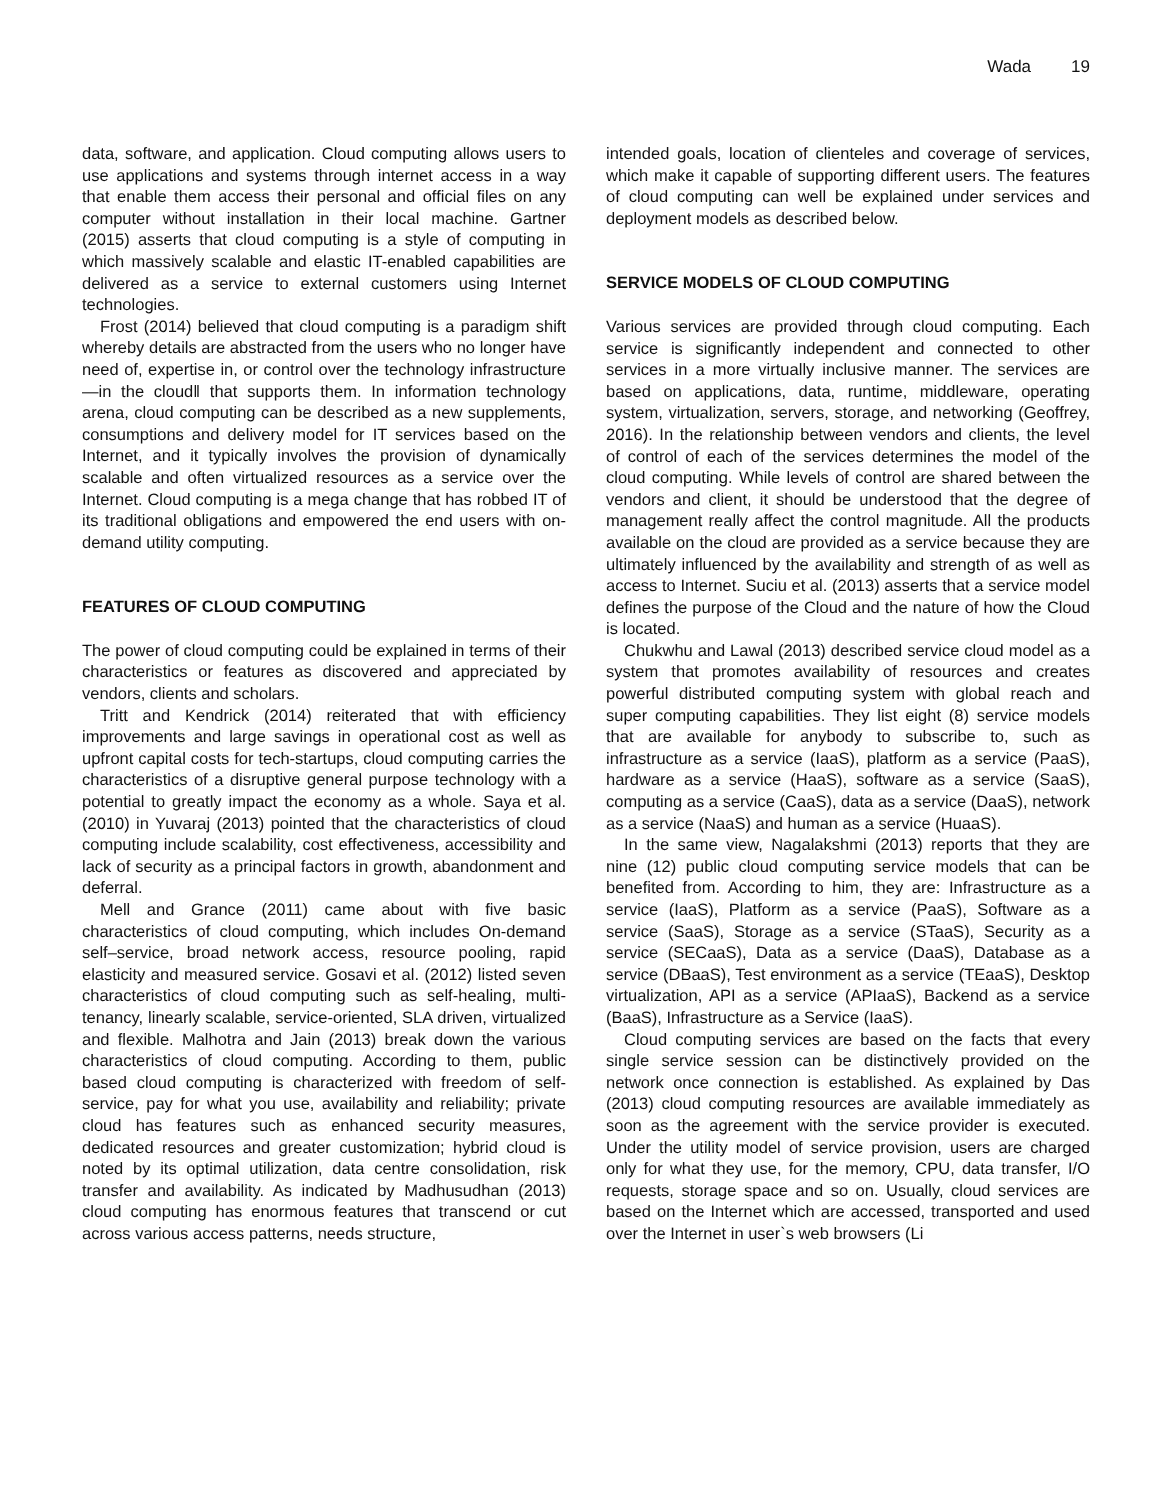Wada 19
data, software, and application. Cloud computing allows users to use applications and systems through internet access in a way that enable them access their personal and official files on any computer without installation in their local machine. Gartner (2015) asserts that cloud computing is a style of computing in which massively scalable and elastic IT-enabled capabilities are delivered as a service to external customers using Internet technologies.
Frost (2014) believed that cloud computing is a paradigm shift whereby details are abstracted from the users who no longer have need of, expertise in, or control over the technology infrastructure ―in the cloud‖ that supports them. In information technology arena, cloud computing can be described as a new supplements, consumptions and delivery model for IT services based on the Internet, and it typically involves the provision of dynamically scalable and often virtualized resources as a service over the Internet. Cloud computing is a mega change that has robbed IT of its traditional obligations and empowered the end users with on-demand utility computing.
FEATURES OF CLOUD COMPUTING
The power of cloud computing could be explained in terms of their characteristics or features as discovered and appreciated by vendors, clients and scholars.
Tritt and Kendrick (2014) reiterated that with efficiency improvements and large savings in operational cost as well as upfront capital costs for tech-startups, cloud computing carries the characteristics of a disruptive general purpose technology with a potential to greatly impact the economy as a whole. Saya et al. (2010) in Yuvaraj (2013) pointed that the characteristics of cloud computing include scalability, cost effectiveness, accessibility and lack of security as a principal factors in growth, abandonment and deferral.
Mell and Grance (2011) came about with five basic characteristics of cloud computing, which includes On-demand self–service, broad network access, resource pooling, rapid elasticity and measured service. Gosavi et al. (2012) listed seven characteristics of cloud computing such as self-healing, multi-tenancy, linearly scalable, service-oriented, SLA driven, virtualized and flexible. Malhotra and Jain (2013) break down the various characteristics of cloud computing. According to them, public based cloud computing is characterized with freedom of self-service, pay for what you use, availability and reliability; private cloud has features such as enhanced security measures, dedicated resources and greater customization; hybrid cloud is noted by its optimal utilization, data centre consolidation, risk transfer and availability. As indicated by Madhusudhan (2013) cloud computing has enormous features that transcend or cut across various access patterns, needs structure,
intended goals, location of clienteles and coverage of services, which make it capable of supporting different users. The features of cloud computing can well be explained under services and deployment models as described below.
SERVICE MODELS OF CLOUD COMPUTING
Various services are provided through cloud computing. Each service is significantly independent and connected to other services in a more virtually inclusive manner. The services are based on applications, data, runtime, middleware, operating system, virtualization, servers, storage, and networking (Geoffrey, 2016). In the relationship between vendors and clients, the level of control of each of the services determines the model of the cloud computing. While levels of control are shared between the vendors and client, it should be understood that the degree of management really affect the control magnitude. All the products available on the cloud are provided as a service because they are ultimately influenced by the availability and strength of as well as access to Internet. Suciu et al. (2013) asserts that a service model defines the purpose of the Cloud and the nature of how the Cloud is located.
Chukwhu and Lawal (2013) described service cloud model as a system that promotes availability of resources and creates powerful distributed computing system with global reach and super computing capabilities. They list eight (8) service models that are available for anybody to subscribe to, such as infrastructure as a service (IaaS), platform as a service (PaaS), hardware as a service (HaaS), software as a service (SaaS), computing as a service (CaaS), data as a service (DaaS), network as a service (NaaS) and human as a service (HuaaS).
In the same view, Nagalakshmi (2013) reports that they are nine (12) public cloud computing service models that can be benefited from. According to him, they are: Infrastructure as a service (IaaS), Platform as a service (PaaS), Software as a service (SaaS), Storage as a service (STaaS), Security as a service (SECaaS), Data as a service (DaaS), Database as a service (DBaaS), Test environment as a service (TEaaS), Desktop virtualization, API as a service (APIaaS), Backend as a service (BaaS), Infrastructure as a Service (IaaS).
Cloud computing services are based on the facts that every single service session can be distinctively provided on the network once connection is established. As explained by Das (2013) cloud computing resources are available immediately as soon as the agreement with the service provider is executed. Under the utility model of service provision, users are charged only for what they use, for the memory, CPU, data transfer, I/O requests, storage space and so on. Usually, cloud services are based on the Internet which are accessed, transported and used over the Internet in user`s web browsers (Li